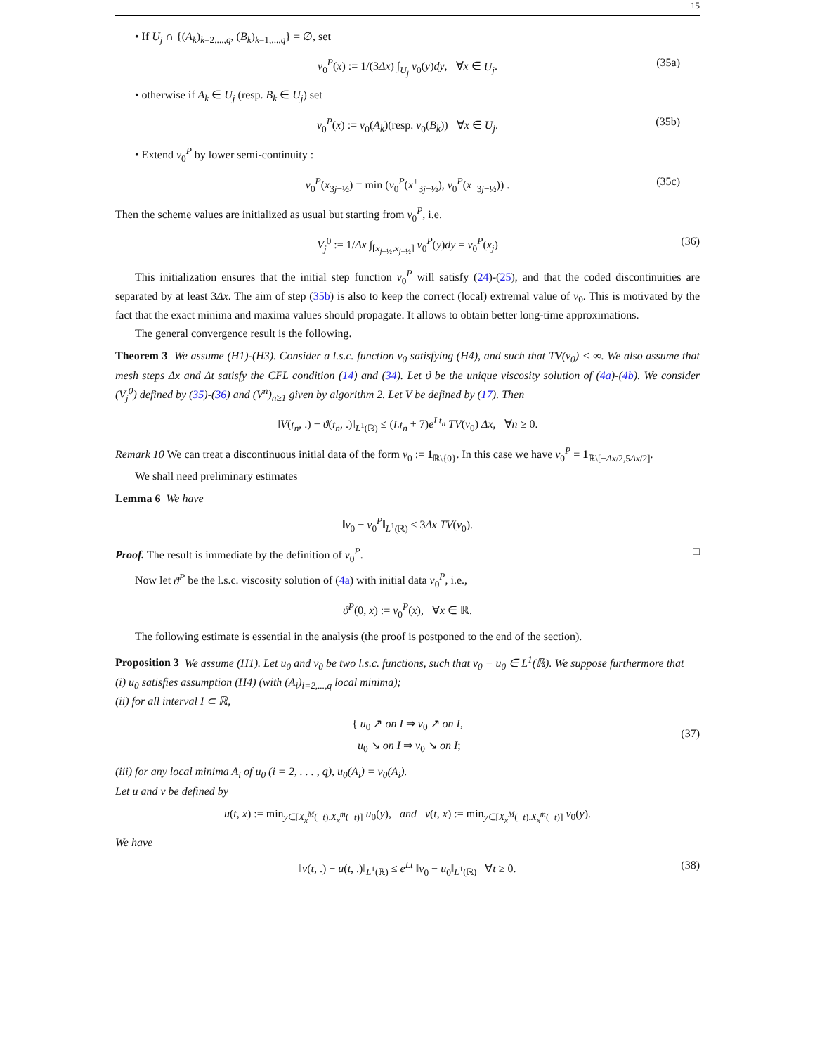15
• If U<sub>j</sub> ∩ {(A<sub>k</sub>)<sub>k=2,...,q</sub>, (B<sub>k</sub>)<sub>k=1,...,q</sub>} = ∅, set
v<sub>0</sub><sup>P</sup>(x) := 1/(3Δx) ∫<sub>U<sub>j</sub></sub> v<sub>0</sub>(y)dy, ∀x ∈ U<sub>j</sub>. (35a)
• otherwise if A<sub>k</sub> ∈ U<sub>j</sub> (resp. B<sub>k</sub> ∈ U<sub>j</sub>) set
v<sub>0</sub><sup>P</sup>(x) := v<sub>0</sub>(A<sub>k</sub>)(resp. v<sub>0</sub>(B<sub>k</sub>)) ∀x ∈ U<sub>j</sub>. (35b)
• Extend v<sub>0</sub><sup>P</sup> by lower semi-continuity :
v<sub>0</sub><sup>P</sup>(x<sub>3j−½</sub>) = min (v<sub>0</sub><sup>P</sup>(x<sup>+</sup><sub>3j−½</sub>), v<sub>0</sub><sup>P</sup>(x<sup>−</sup><sub>3j−½</sub>)) . (35c)
Then the scheme values are initialized as usual but starting from v<sub>0</sub><sup>P</sup>, i.e.
V<sub>j</sub><sup>0</sup> := 1/Δx ∫<sub>[x<sub>j−½</sub>,x<sub>j+½</sub>]</sub> v<sub>0</sub><sup>P</sup>(y)dy = v<sub>0</sub><sup>P</sup>(x<sub>j</sub>) (36)
This initialization ensures that the initial step function v<sub>0</sub><sup>P</sup> will satisfy (24)-(25), and that the coded discontinuities are separated by at least 3Δx. The aim of step (35b) is also to keep the correct (local) extremal value of v<sub>0</sub>. This is motivated by the fact that the exact minima and maxima values should propagate. It allows to obtain better long-time approximations.
The general convergence result is the following.
Theorem 3 We assume (H1)-(H3). Consider a l.s.c. function v<sub>0</sub> satisfying (H4), and such that TV(v<sub>0</sub>) < ∞. We also assume that mesh steps Δx and Δt satisfy the CFL condition (14) and (34). Let ϑ be the unique viscosity solution of (4a)-(4b). We consider (V<sub>j</sub><sup>0</sup>) defined by (35)-(36) and (V<sup>n</sup>)<sub>n≥1</sub> given by algorithm 2. Let V be defined by (17). Then
‖V(t<sub>n</sub>, .) − ϑ(t<sub>n</sub>, .)‖<sub>L<sup>1</sup>(ℝ)</sub> ≤ (Lt<sub>n</sub> + 7)e<sup>Lt<sub>n</sub></sup> TV(v<sub>0</sub>) Δx, ∀n ≥ 0.
Remark 10 We can treat a discontinuous initial data of the form v<sub>0</sub> := 1<sub>ℝ\{0}</sub>. In this case we have v<sub>0</sub><sup>P</sup> = 1<sub>ℝ\[−Δx/2,5Δx/2]</sub>.
We shall need preliminary estimates
Lemma 6 We have
‖v<sub>0</sub> − v<sub>0</sub><sup>P</sup>‖<sub>L<sup>1</sup>(ℝ)</sub> ≤ 3Δx TV(v<sub>0</sub>).
Proof. The result is immediate by the definition of v<sub>0</sub><sup>P</sup>. □
Now let ϑ<sup>P</sup> be the l.s.c. viscosity solution of (4a) with initial data v<sub>0</sub><sup>P</sup>, i.e.,
ϑ<sup>P</sup>(0, x) := v<sub>0</sub><sup>P</sup>(x), ∀x ∈ ℝ.
The following estimate is essential in the analysis (the proof is postponed to the end of the section).
Proposition 3 We assume (H1). Let u<sub>0</sub> and v<sub>0</sub> be two l.s.c. functions, such that v<sub>0</sub> − u<sub>0</sub> ∈ L<sup>1</sup>(ℝ). We suppose furthermore that
(i) u<sub>0</sub> satisfies assumption (H4) (with (A<sub>i</sub>)<sub>i=2,...,q</sub> local minima);
(ii) for all interval I ⊂ ℝ,
{ u<sub>0</sub> ↗ on I ⇒ v<sub>0</sub> ↗ on I,
u<sub>0</sub> ↘ on I ⇒ v<sub>0</sub> ↘ on I;
(37)
(iii) for any local minima A<sub>i</sub> of u<sub>0</sub> (i = 2, . . . , q), u<sub>0</sub>(A<sub>i</sub>) = v<sub>0</sub>(A<sub>i</sub>).
Let u and v be defined by
u(t, x) := min<sub>y∈[X<sub>x</sub><sup>M</sup>(−t),X<sub>x</sub><sup>m</sup>(−t)]</sub> u<sub>0</sub>(y), and v(t, x) := min<sub>y∈[X<sub>x</sub><sup>M</sup>(−t),X<sub>x</sub><sup>m</sup>(−t)]</sub> v<sub>0</sub>(y).
We have
‖v(t, .) − u(t, .)‖<sub>L<sup>1</sup>(ℝ)</sub> ≤ e<sup>Lt</sup> ‖v<sub>0</sub> − u<sub>0</sub>‖<sub>L<sup>1</sup>(ℝ)</sub> ∀t ≥ 0. (38)